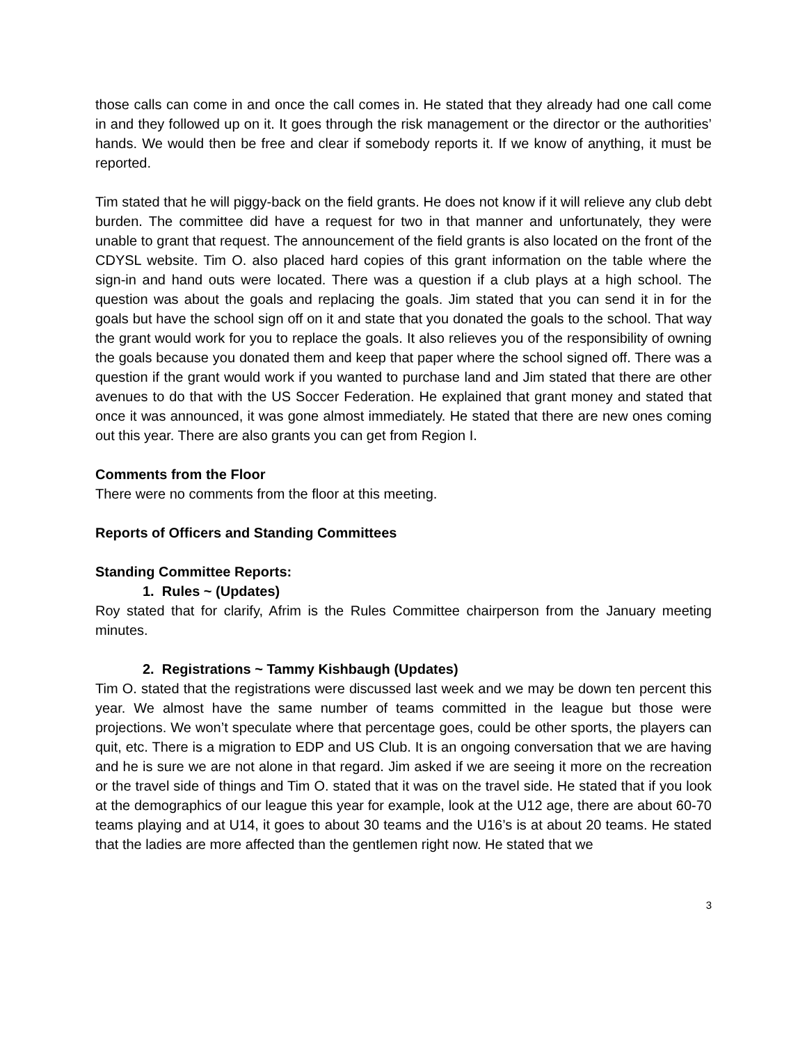those calls can come in and once the call comes in. He stated that they already had one call come in and they followed up on it. It goes through the risk management or the director or the authorities’ hands. We would then be free and clear if somebody reports it. If we know of anything, it must be reported.
Tim stated that he will piggy-back on the field grants. He does not know if it will relieve any club debt burden. The committee did have a request for two in that manner and unfortunately, they were unable to grant that request. The announcement of the field grants is also located on the front of the CDYSL website. Tim O. also placed hard copies of this grant information on the table where the sign-in and hand outs were located. There was a question if a club plays at a high school. The question was about the goals and replacing the goals. Jim stated that you can send it in for the goals but have the school sign off on it and state that you donated the goals to the school. That way the grant would work for you to replace the goals. It also relieves you of the responsibility of owning the goals because you donated them and keep that paper where the school signed off. There was a question if the grant would work if you wanted to purchase land and Jim stated that there are other avenues to do that with the US Soccer Federation. He explained that grant money and stated that once it was announced, it was gone almost immediately. He stated that there are new ones coming out this year. There are also grants you can get from Region I.
Comments from the Floor
There were no comments from the floor at this meeting.
Reports of Officers and Standing Committees
Standing Committee Reports:
1. Rules ~ (Updates)
Roy stated that for clarify, Afrim is the Rules Committee chairperson from the January meeting minutes.
2. Registrations ~ Tammy Kishbaugh (Updates)
Tim O. stated that the registrations were discussed last week and we may be down ten percent this year. We almost have the same number of teams committed in the league but those were projections. We won’t speculate where that percentage goes, could be other sports, the players can quit, etc. There is a migration to EDP and US Club. It is an ongoing conversation that we are having and he is sure we are not alone in that regard. Jim asked if we are seeing it more on the recreation or the travel side of things and Tim O. stated that it was on the travel side. He stated that if you look at the demographics of our league this year for example, look at the U12 age, there are about 60-70 teams playing and at U14, it goes to about 30 teams and the U16’s is at about 20 teams. He stated that the ladies are more affected than the gentlemen right now. He stated that we
3